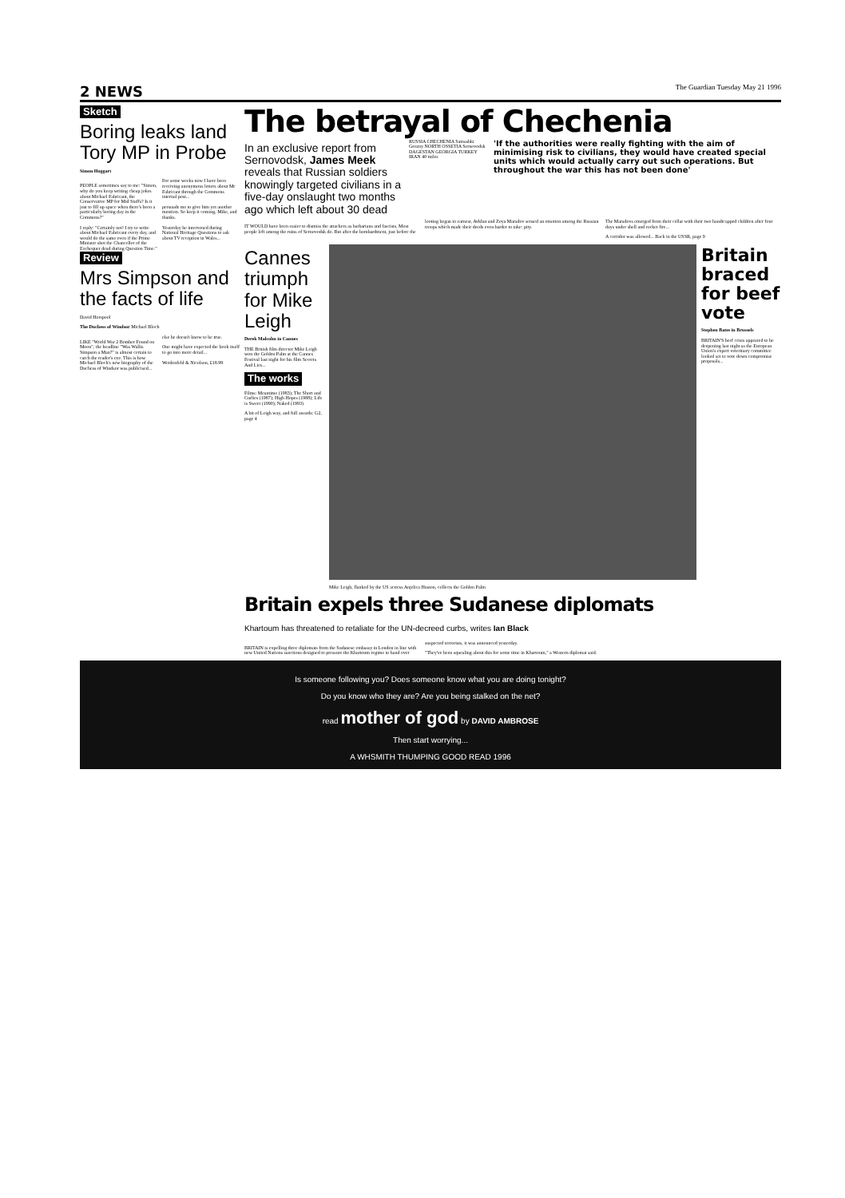2 NEWS The Guardian Tuesday May 21 1996
Sketch
Boring leaks land Tory MP in Probe
Simon Hoggart
PEOPLE sometimes say to me: "Simon, why do you keep writing cheap jokes about Michael Fabricant, the Conservative MP for Mid Staffs? Is it just to fill up space when there's been a particularly boring day in the Commons?"
I reply: "Certainly not! I try to write about Michael Fabricant every day, and would do the same even if the Prime Minister shot the Chancellor of the Exchequer dead during Question Time."
For some weeks now I have been receiving anonymous letters about Mr Fabricant through the Commons internal post...
persuade me to give him yet another mention. So keep it coming, Mike, and thanks.
Yesterday he intervened during National Heritage Questions to ask about TV reception in Wales...
Review
Mrs Simpson and the facts of life
David Horspool
The Duchess of Windsor Michael Bloch
LIKE "World War 2 Bomber Found on Moon", the headline "Was Wallis Simpson a Man?" is almost certain to catch the reader's eye. This is how Michael Bloch's new biography of the Duchess of Windsor was publicised...
else he doesn't know to be true.
One might have expected the book itself to go into more detail...
Weidenfeld & Nicolson, £18.99
The betrayal of Chechenia
In an exclusive report from Sernovodsk, James Meek reveals that Russian soldiers knowingly targeted civilians in a five-day onslaught two months ago which left about 30 dead
RUSSIA CHECHENIA Samashki Grozny NORTH OSSETIA Sernovodsk DAGESTAN GEORGIA TURKEY IRAN 40 miles
'If the authorities were really fighting with the aim of minimising risk to civilians, they would have created special units which would actually carry out such operations. But throughout the war this has not been done'
IT WOULD have been easier to dismiss the attackers as barbarians and fascists. Most people left among the ruins of Sernovodsk do. But after the bombardment, just before the looting began in earnest, Avkhat and Zoya Maradov sensed an emotion among the Russian troops which made their deeds even harder to take: pity.
The Maradovs emerged from their cellar with their two handicapped children after four days under shell and rocket fire...
A corridor was allowed... Back in the USSR, page 9
Cannes triumph for Mike Leigh
Derek Malcolm in Cannes
THE British film director Mike Leigh won the Golden Palm at the Cannes Festival last night for his film Secrets And Lies...
The works
Films: Meantime (1983); The Short and Curlies (1987); High Hopes (1988); Life is Sweet (1990); Naked (1993)
A bit of Leigh way, and full awards: G2, page 4
Mike Leigh, flanked by the US actress Anjelica Huston, collects the Golden Palm
Britain braced for beef vote
Stephen Bates in Brussels
BRITAIN'S beef crisis appeared to be deepening last night as the European Union's expert veterinary committee looked set to vote down compromise proposals...
Britain expels three Sudanese diplomats
Khartoum has threatened to retaliate for the UN-decreed curbs, writes Ian Black
BRITAIN is expelling three diplomats from the Sudanese embassy in London in line with new United Nations sanctions designed to pressure the Khartoum regime to hand over suspected terrorists, it was announced yesterday.
"They've been squealing about this for some time in Khartoum," a Western diplomat said.
Is someone following you? Does someone know what you are doing tonight?
Do you know who they are? Are you being stalked on the net?
read mother of god by DAVID AMBROSE
Then start worrying...
A WHSMITH THUMPING GOOD READ 1996